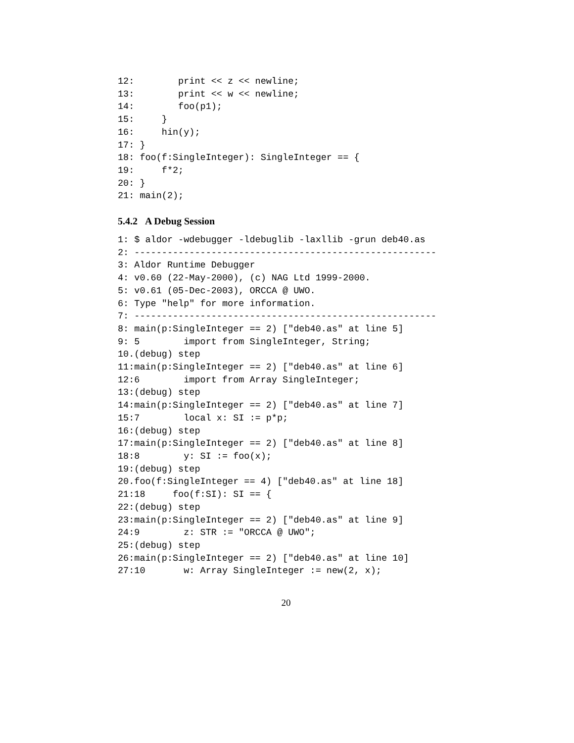12:        print << z << newline;
13:        print << w << newline;
14:        foo(p1);
15:     }
16:     hin(y);
17: }
18: foo(f:SingleInteger): SingleInteger == {
19:     f*2;
20: }
21: main(2);
5.4.2 A Debug Session
1: $ aldor -wdebugger -ldebuglib -laxllib -grun deb40.as
2: -------------------------------------------------------
3: Aldor Runtime Debugger
4: v0.60 (22-May-2000), (c) NAG Ltd 1999-2000.
5: v0.61 (05-Dec-2003), ORCCA @ UWO.
6: Type "help" for more information.
7: -------------------------------------------------------
8: main(p:SingleInteger == 2) ["deb40.as" at line 5]
9: 5        import from SingleInteger, String;
10.(debug) step
11:main(p:SingleInteger == 2) ["deb40.as" at line 6]
12:6        import from Array SingleInteger;
13:(debug) step
14:main(p:SingleInteger == 2) ["deb40.as" at line 7]
15:7        local x: SI := p*p;
16:(debug) step
17:main(p:SingleInteger == 2) ["deb40.as" at line 8]
18:8        y: SI := foo(x);
19:(debug) step
20.foo(f:SingleInteger == 4) ["deb40.as" at line 18]
21:18     foo(f:SI): SI == {
22:(debug) step
23:main(p:SingleInteger == 2) ["deb40.as" at line 9]
24:9        z: STR := "ORCCA @ UWO";
25:(debug) step
26:main(p:SingleInteger == 2) ["deb40.as" at line 10]
27:10       w: Array SingleInteger := new(2, x);
20